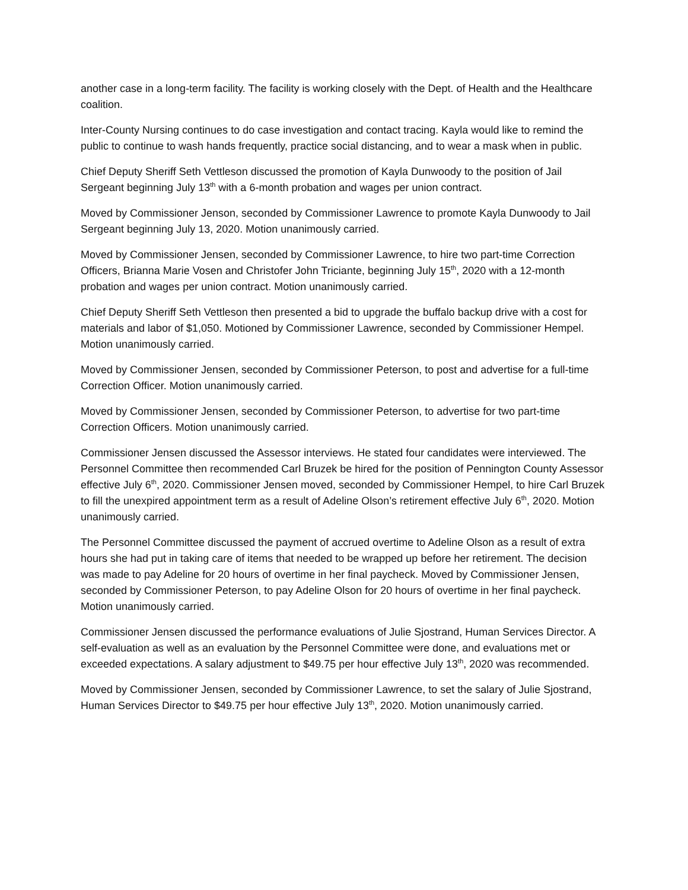another case in a long-term facility. The facility is working closely with the Dept. of Health and the Healthcare coalition.
Inter-County Nursing continues to do case investigation and contact tracing. Kayla would like to remind the public to continue to wash hands frequently, practice social distancing, and to wear a mask when in public.
Chief Deputy Sheriff Seth Vettleson discussed the promotion of Kayla Dunwoody to the position of Jail Sergeant beginning July 13<sup>th</sup> with a 6-month probation and wages per union contract.
Moved by Commissioner Jenson, seconded by Commissioner Lawrence to promote Kayla Dunwoody to Jail Sergeant beginning July 13, 2020. Motion unanimously carried.
Moved by Commissioner Jensen, seconded by Commissioner Lawrence, to hire two part-time Correction Officers, Brianna Marie Vosen and Christofer John Triciante, beginning July 15<sup>th</sup>, 2020 with a 12-month probation and wages per union contract. Motion unanimously carried.
Chief Deputy Sheriff Seth Vettleson then presented a bid to upgrade the buffalo backup drive with a cost for materials and labor of $1,050. Motioned by Commissioner Lawrence, seconded by Commissioner Hempel. Motion unanimously carried.
Moved by Commissioner Jensen, seconded by Commissioner Peterson, to post and advertise for a full-time Correction Officer. Motion unanimously carried.
Moved by Commissioner Jensen, seconded by Commissioner Peterson, to advertise for two part-time Correction Officers. Motion unanimously carried.
Commissioner Jensen discussed the Assessor interviews. He stated four candidates were interviewed. The Personnel Committee then recommended Carl Bruzek be hired for the position of Pennington County Assessor effective July 6<sup>th</sup>, 2020. Commissioner Jensen moved, seconded by Commissioner Hempel, to hire Carl Bruzek to fill the unexpired appointment term as a result of Adeline Olson’s retirement effective July 6<sup>th</sup>, 2020. Motion unanimously carried.
The Personnel Committee discussed the payment of accrued overtime to Adeline Olson as a result of extra hours she had put in taking care of items that needed to be wrapped up before her retirement. The decision was made to pay Adeline for 20 hours of overtime in her final paycheck. Moved by Commissioner Jensen, seconded by Commissioner Peterson, to pay Adeline Olson for 20 hours of overtime in her final paycheck. Motion unanimously carried.
Commissioner Jensen discussed the performance evaluations of Julie Sjostrand, Human Services Director. A self-evaluation as well as an evaluation by the Personnel Committee were done, and evaluations met or exceeded expectations. A salary adjustment to $49.75 per hour effective July 13<sup>th</sup>, 2020 was recommended.
Moved by Commissioner Jensen, seconded by Commissioner Lawrence, to set the salary of Julie Sjostrand, Human Services Director to $49.75 per hour effective July 13<sup>th</sup>, 2020. Motion unanimously carried.